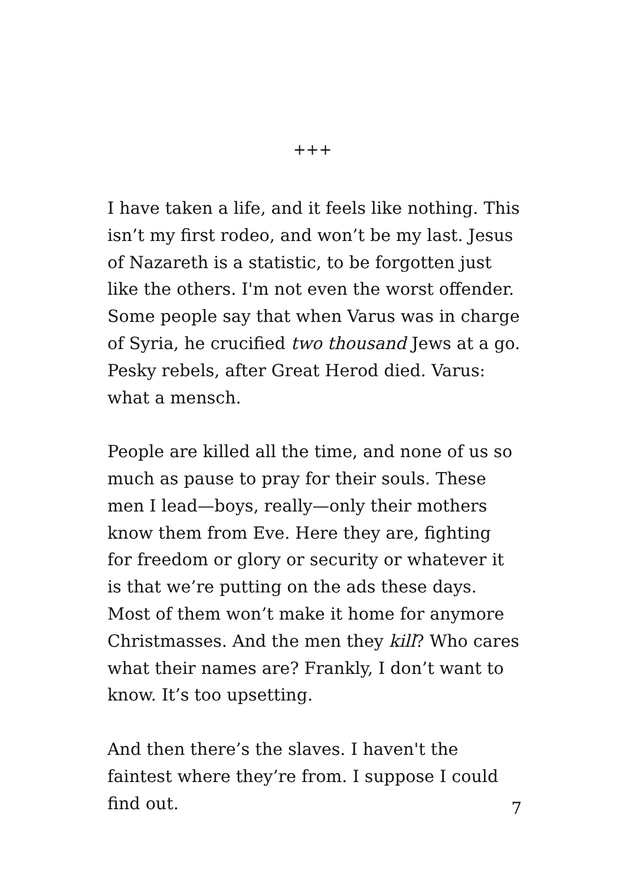+++
I have taken a life, and it feels like nothing. This isn’t my first rodeo, and won’t be my last. Jesus of Nazareth is a statistic, to be forgotten just like the others. I'm not even the worst offender. Some people say that when Varus was in charge of Syria, he crucified two thousand Jews at a go. Pesky rebels, after Great Herod died. Varus: what a mensch.
People are killed all the time, and none of us so much as pause to pray for their souls. These men I lead—boys, really—only their mothers know them from Eve. Here they are, fighting for freedom or glory or security or whatever it is that we’re putting on the ads these days. Most of them won’t make it home for anymore Christmasses. And the men they kill? Who cares what their names are? Frankly, I don’t want to know. It’s too upsetting.
And then there’s the slaves. I haven't the faintest where they’re from. I suppose I could find out.
7